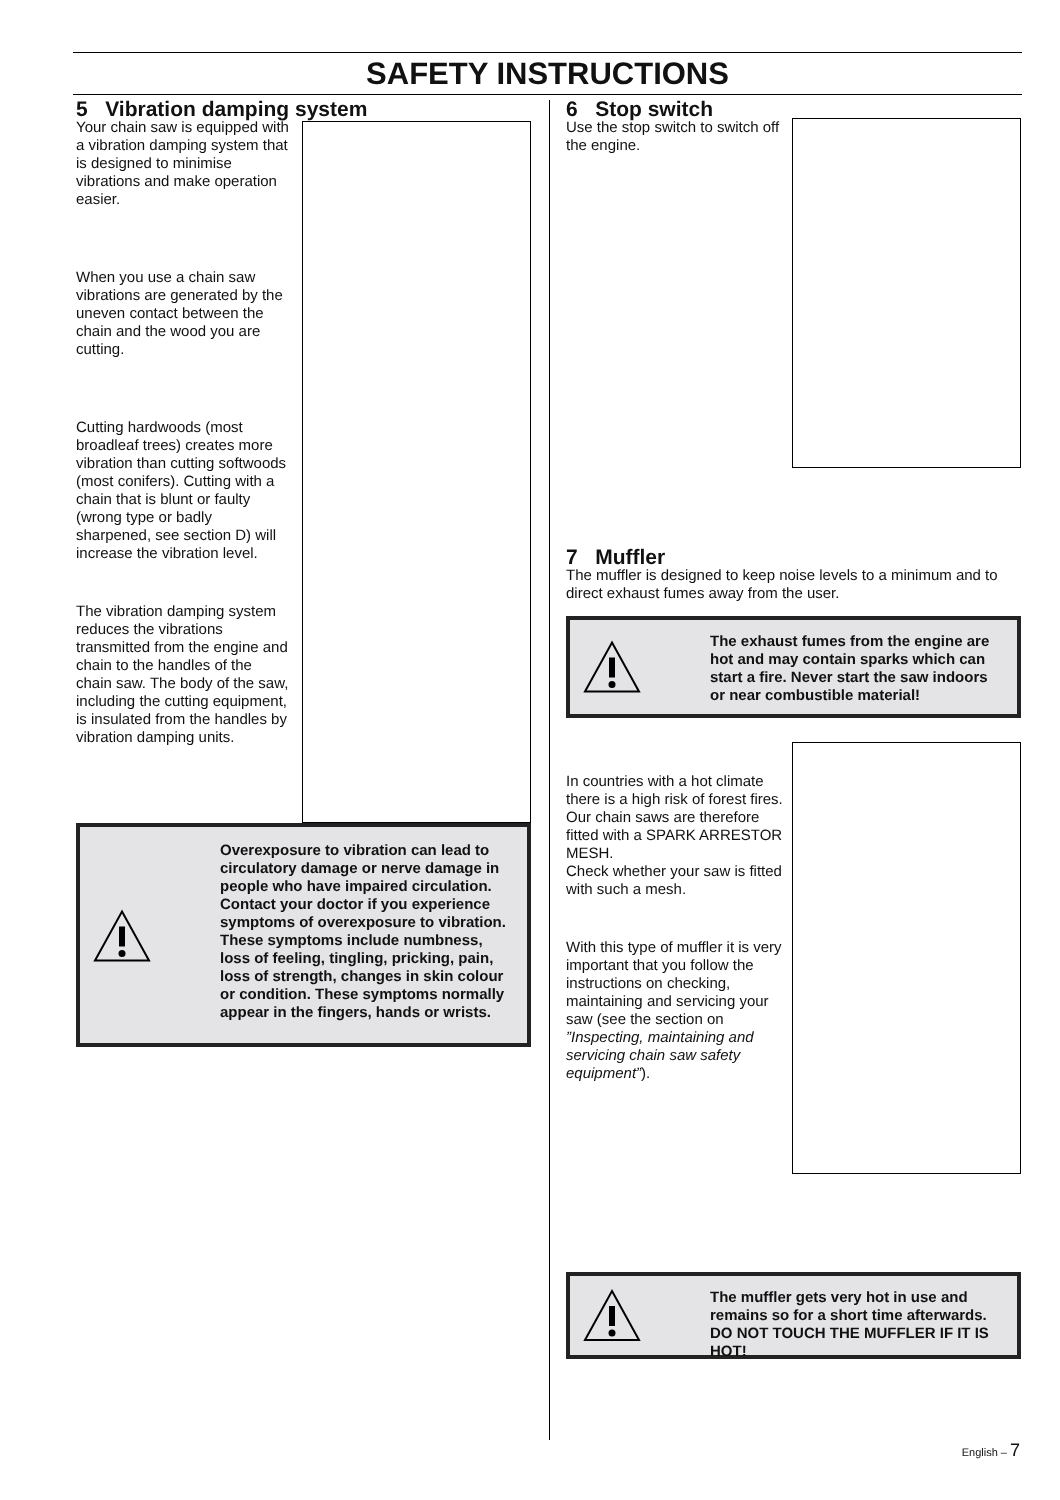SAFETY INSTRUCTIONS
5 Vibration damping system
Your chain saw is equipped with a vibration damping system that is designed to minimise vibrations and make operation easier.
When you use a chain saw vibrations are generated by the uneven contact between the chain and the wood you are cutting.
Cutting hardwoods (most broadleaf trees) creates more vibration than cutting softwoods (most conifers). Cutting with a chain that is blunt or faulty (wrong type or badly sharpened, see section D) will increase the vibration level.
The vibration damping system reduces the vibrations transmitted from the engine and chain to the handles of the chain saw. The body of the saw, including the cutting equipment, is insulated from the handles by vibration damping units.
Overexposure to vibration can lead to circulatory damage or nerve damage in people who have impaired circulation.
Contact your doctor if you experience symptoms of overexposure to vibration. These symptoms include numbness, loss of feeling, tingling, pricking, pain, loss of strength, changes in skin colour or condition. These symptoms normally appear in the fingers, hands or wrists.
6 Stop switch
Use the stop switch to switch off the engine.
7 Muffler
The muffler is designed to keep noise levels to a minimum and to direct exhaust fumes away from the user.
The exhaust fumes from the engine are hot and may contain sparks which can start a fire. Never start the saw indoors or near combustible material!
In countries with a hot climate there is a high risk of forest fires. Our chain saws are therefore fitted with a SPARK ARRESTOR MESH.
Check whether your saw is fitted with such a mesh.
With this type of muffler it is very important that you follow the instructions on checking, maintaining and servicing your saw (see the section on ”Inspecting, maintaining and servicing chain saw safety equipment”).
The muffler gets very hot in use and remains so for a short time afterwards. DO NOT TOUCH THE MUFFLER IF IT IS HOT!
English – 7